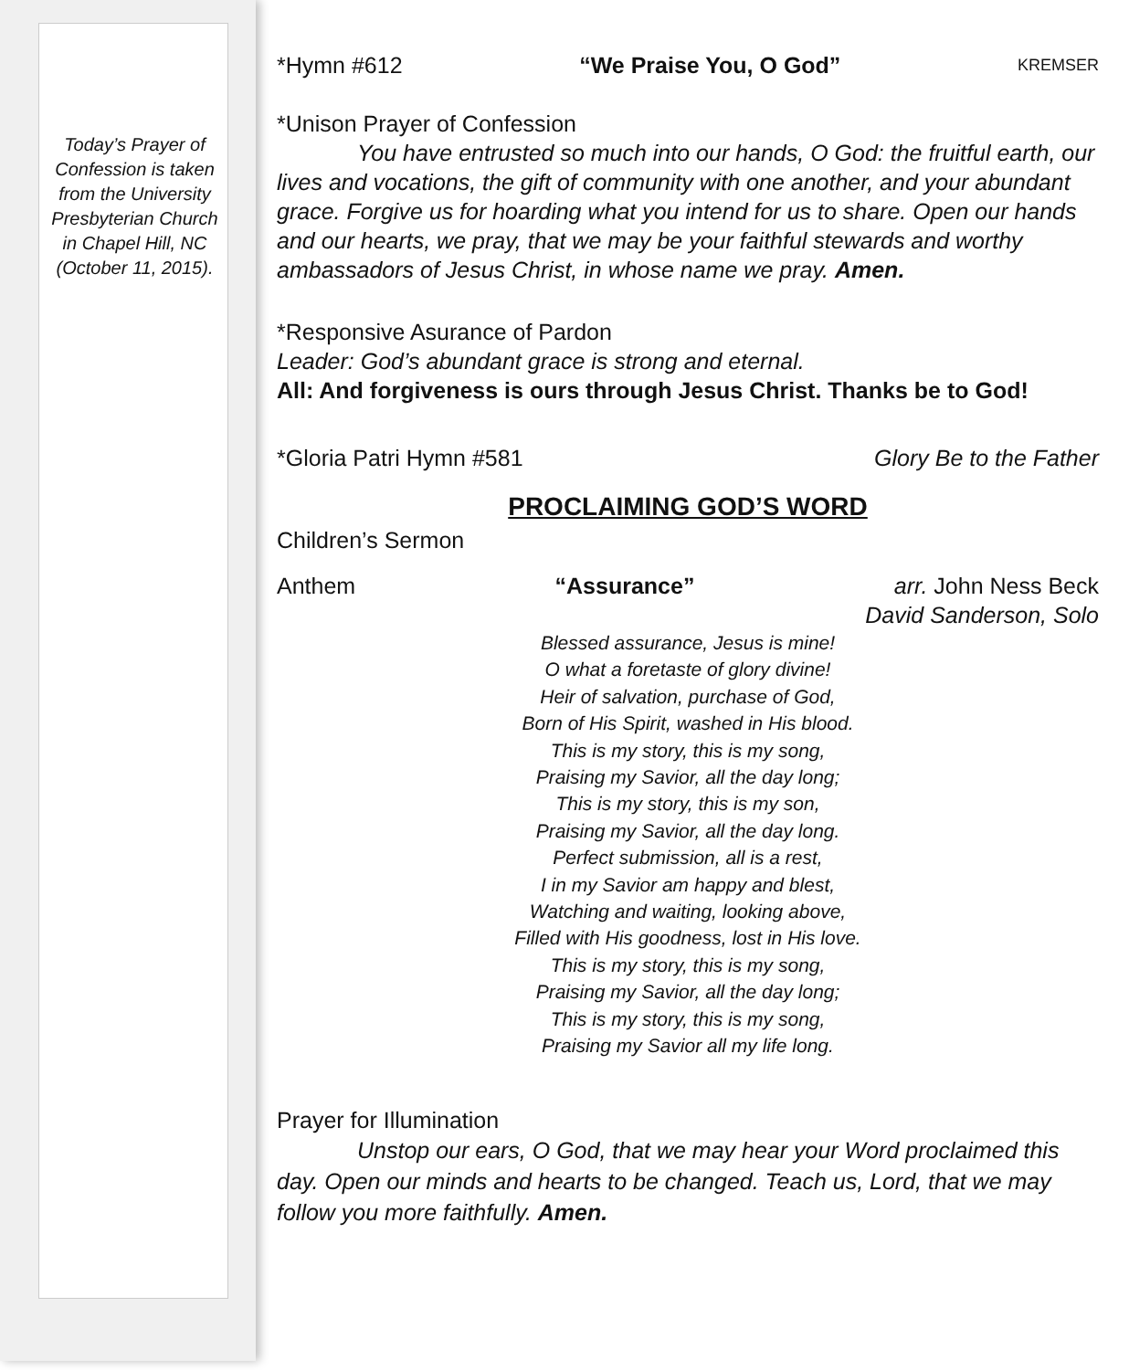Today’s Prayer of Confession is taken from the University Presbyterian Church in Chapel Hill, NC (October 11, 2015).
*Hymn #612 “We Praise You, O God” KREMSER
*Unison Prayer of Confession
You have entrusted so much into our hands, O God: the fruitful earth, our lives and vocations, the gift of community with one another, and your abundant grace. Forgive us for hoarding what you intend for us to share. Open our hands and our hearts, we pray, that we may be your faithful stewards and worthy ambassadors of Jesus Christ, in whose name we pray. Amen.
*Responsive Asurance of Pardon
Leader: God’s abundant grace is strong and eternal.
All: And forgiveness is ours through Jesus Christ. Thanks be to God!
*Gloria Patri Hymn #581 Glory Be to the Father
PROCLAIMING GOD’S WORD
Children’s Sermon
Anthem “Assurance” arr. John Ness Beck
David Sanderson, Solo
Blessed assurance, Jesus is mine!
O what a foretaste of glory divine!
Heir of salvation, purchase of God,
Born of His Spirit, washed in His blood.
This is my story, this is my song,
Praising my Savior, all the day long;
This is my story, this is my son,
Praising my Savior, all the day long.
Perfect submission, all is a rest,
I in my Savior am happy and blest,
Watching and waiting, looking above,
Filled with His goodness, lost in His love.
This is my story, this is my song,
Praising my Savior, all the day long;
This is my story, this is my song,
Praising my Savior all my life long.
Prayer for Illumination
Unstop our ears, O God, that we may hear your Word proclaimed this day. Open our minds and hearts to be changed. Teach us, Lord, that we may follow you more faithfully. Amen.